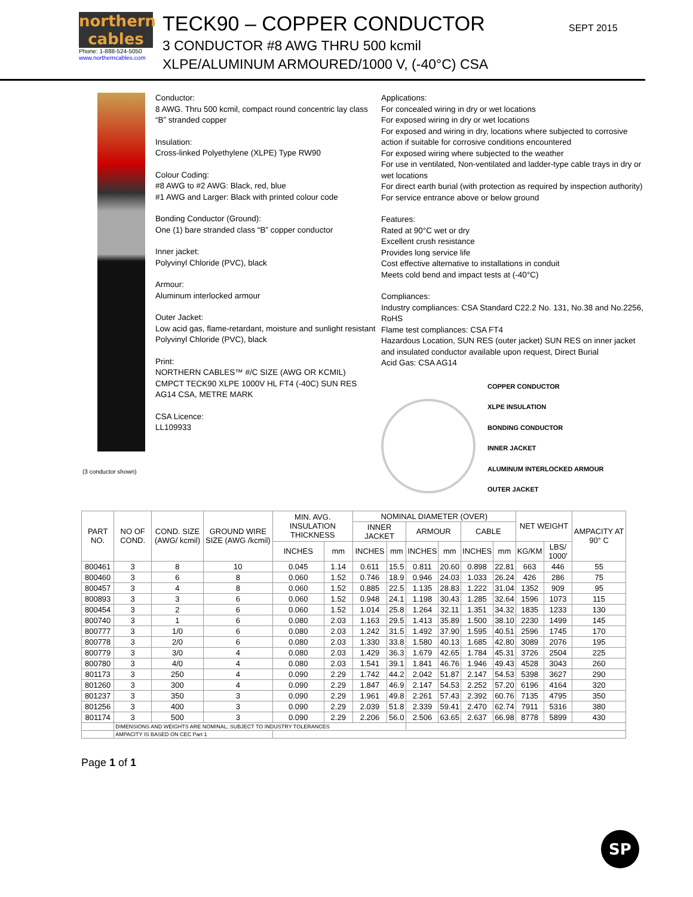northern
cables
Phone: 1-888-524-5050
www.northerncables.com
TECK90 – COPPER CONDUCTOR
3 CONDUCTOR #8 AWG THRU 500 kcmil
XLPE/ALUMINUM ARMOURED/1000 V, (-40°C) CSA
SEPT 2015
(3 conductor shown)
Conductor:
8 AWG. Thru 500 kcmil, compact round concentric lay class “B” stranded copper
Insulation:
Cross-linked Polyethylene (XLPE) Type RW90
Colour Coding:
#8 AWG to #2 AWG: Black, red, blue
#1 AWG and Larger: Black with printed colour code
Bonding Conductor (Ground):
One (1) bare stranded class “B” copper conductor
Inner jacket:
Polyvinyl Chloride (PVC), black
Armour:
Aluminum interlocked armour
Outer Jacket:
Low acid gas, flame-retardant, moisture and sunlight resistant Polyvinyl Chloride (PVC), black
Print:
NORTHERN CABLES™ #/C SIZE (AWG OR KCMIL) CMPCT TECK90 XLPE 1000V HL FT4 (-40C) SUN RES AG14 CSA, METRE MARK
CSA Licence:
LL109933
Applications:
For concealed wiring in dry or wet locations
For exposed wiring in dry or wet locations
For exposed and wiring in dry, locations where subjected to corrosive action if suitable for corrosive conditions encountered
For exposed wiring where subjected to the weather
For use in ventilated, Non-ventilated and ladder-type cable trays in dry or wet locations
For direct earth burial (with protection as required by inspection authority)
For service entrance above or below ground
Features:
Rated at 90°C wet or dry
Excellent crush resistance
Provides long service life
Cost effective alternative to installations in conduit
Meets cold bend and impact tests at (-40°C)
Compliances:
Industry compliances: CSA Standard C22.2 No. 131, No.38 and No.2256, RoHS
Flame test compliances: CSA FT4
Hazardous Location, SUN RES (outer jacket) SUN RES on inner jacket and insulated conductor available upon request, Direct Burial
Acid Gas: CSA AG14
COPPER CONDUCTOR
XLPE INSULATION
BONDING CONDUCTOR
INNER JACKET
ALUMINUM INTERLOCKED ARMOUR
OUTER JACKET
| PART NO. | NO OF COND. | COND. SIZE (AWG/ kcmil) | GROUND WIRE SIZE (AWG /kcmil) | MIN. AVG. INSULATION THICKNESS | | NOMINAL DIAMETER (OVER) | | | | | | NET WEIGHT | | AMPACITY AT 90° C |
| --- | --- | --- | --- | --- | --- | --- | --- | --- | --- | --- | --- | --- | --- | --- |
| | | | | | | INNER JACKET | | ARMOUR | | CABLE | | | | |
| | | | | INCHES | mm | INCHES | mm | INCHES | mm | INCHES | mm | KG/KM | LBS/ 1000' | |
| 800461 | 3 | 8 | 10 | 0.045 | 1.14 | 0.611 | 15.5 | 0.811 | 20.60 | 0.898 | 22.81 | 663 | 446 | 55 |
| 800460 | 3 | 6 | 8 | 0.060 | 1.52 | 0.746 | 18.9 | 0.946 | 24.03 | 1.033 | 26.24 | 426 | 286 | 75 |
| 800457 | 3 | 4 | 8 | 0.060 | 1.52 | 0.885 | 22.5 | 1.135 | 28.83 | 1.222 | 31.04 | 1352 | 909 | 95 |
| 800893 | 3 | 3 | 6 | 0.060 | 1.52 | 0.948 | 24.1 | 1.198 | 30.43 | 1.285 | 32.64 | 1596 | 1073 | 115 |
| 800454 | 3 | 2 | 6 | 0.060 | 1.52 | 1.014 | 25.8 | 1.264 | 32.11 | 1.351 | 34.32 | 1835 | 1233 | 130 |
| 800740 | 3 | 1 | 6 | 0.080 | 2.03 | 1.163 | 29.5 | 1.413 | 35.89 | 1.500 | 38.10 | 2230 | 1499 | 145 |
| 800777 | 3 | 1/0 | 6 | 0.080 | 2.03 | 1.242 | 31.5 | 1.492 | 37.90 | 1.595 | 40.51 | 2596 | 1745 | 170 |
| 800778 | 3 | 2/0 | 6 | 0.080 | 2.03 | 1.330 | 33.8 | 1.580 | 40.13 | 1.685 | 42.80 | 3089 | 2076 | 195 |
| 800779 | 3 | 3/0 | 4 | 0.080 | 2.03 | 1.429 | 36.3 | 1.679 | 42.65 | 1.784 | 45.31 | 3726 | 2504 | 225 |
| 800780 | 3 | 4/0 | 4 | 0.080 | 2.03 | 1.541 | 39.1 | 1.841 | 46.76 | 1.946 | 49.43 | 4528 | 3043 | 260 |
| 801173 | 3 | 250 | 4 | 0.090 | 2.29 | 1.742 | 44.2 | 2.042 | 51.87 | 2.147 | 54.53 | 5398 | 3627 | 290 |
| 801260 | 3 | 300 | 4 | 0.090 | 2.29 | 1.847 | 46.9 | 2.147 | 54.53 | 2.252 | 57.20 | 6196 | 4164 | 320 |
| 801237 | 3 | 350 | 3 | 0.090 | 2.29 | 1.961 | 49.8 | 2.261 | 57.43 | 2.392 | 60.76 | 7135 | 4795 | 350 |
| 801256 | 3 | 400 | 3 | 0.090 | 2.29 | 2.039 | 51.8 | 2.339 | 59.41 | 2.470 | 62.74 | 7911 | 5316 | 380 |
| 801174 | 3 | 500 | 3 | 0.090 | 2.29 | 2.206 | 56.0 | 2.506 | 63.65 | 2.637 | 66.98 | 8778 | 5899 | 430 |
| | DIMENSIONS AND WEIGHTS ARE NOMINAL; SUBJECT TO INDUSTRY TOLERANCES | | | | | | | | | | | | | |
| | AMPACITY IS BASED ON CEC Part 1 | | | | | | | | | | | | | |
Page 1 of 1
SP